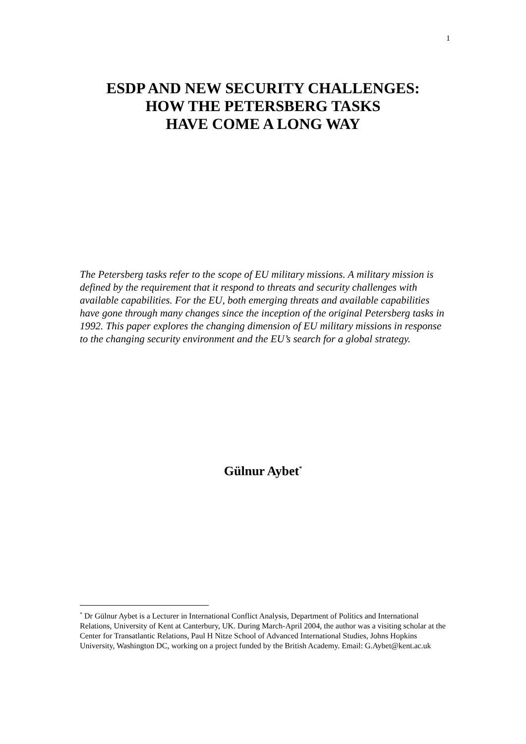1
ESDP AND NEW SECURITY CHALLENGES:
HOW THE PETERSBERG TASKS
HAVE COME A LONG WAY
The Petersberg tasks refer to the scope of EU military missions. A military mission is defined by the requirement that it respond to threats and security challenges with available capabilities. For the EU, both emerging threats and available capabilities have gone through many changes since the inception of the original Petersberg tasks in 1992. This paper explores the changing dimension of EU military missions in response to the changing security environment and the EU’s search for a global strategy.
Gülnur Aybet<sup>*</sup>
<sup>*</sup> Dr Gülnur Aybet is a Lecturer in International Conflict Analysis, Department of Politics and International Relations, University of Kent at Canterbury, UK. During March-April 2004, the author was a visiting scholar at the Center for Transatlantic Relations, Paul H Nitze School of Advanced International Studies, Johns Hopkins University, Washington DC, working on a project funded by the British Academy. Email: G.Aybet@kent.ac.uk